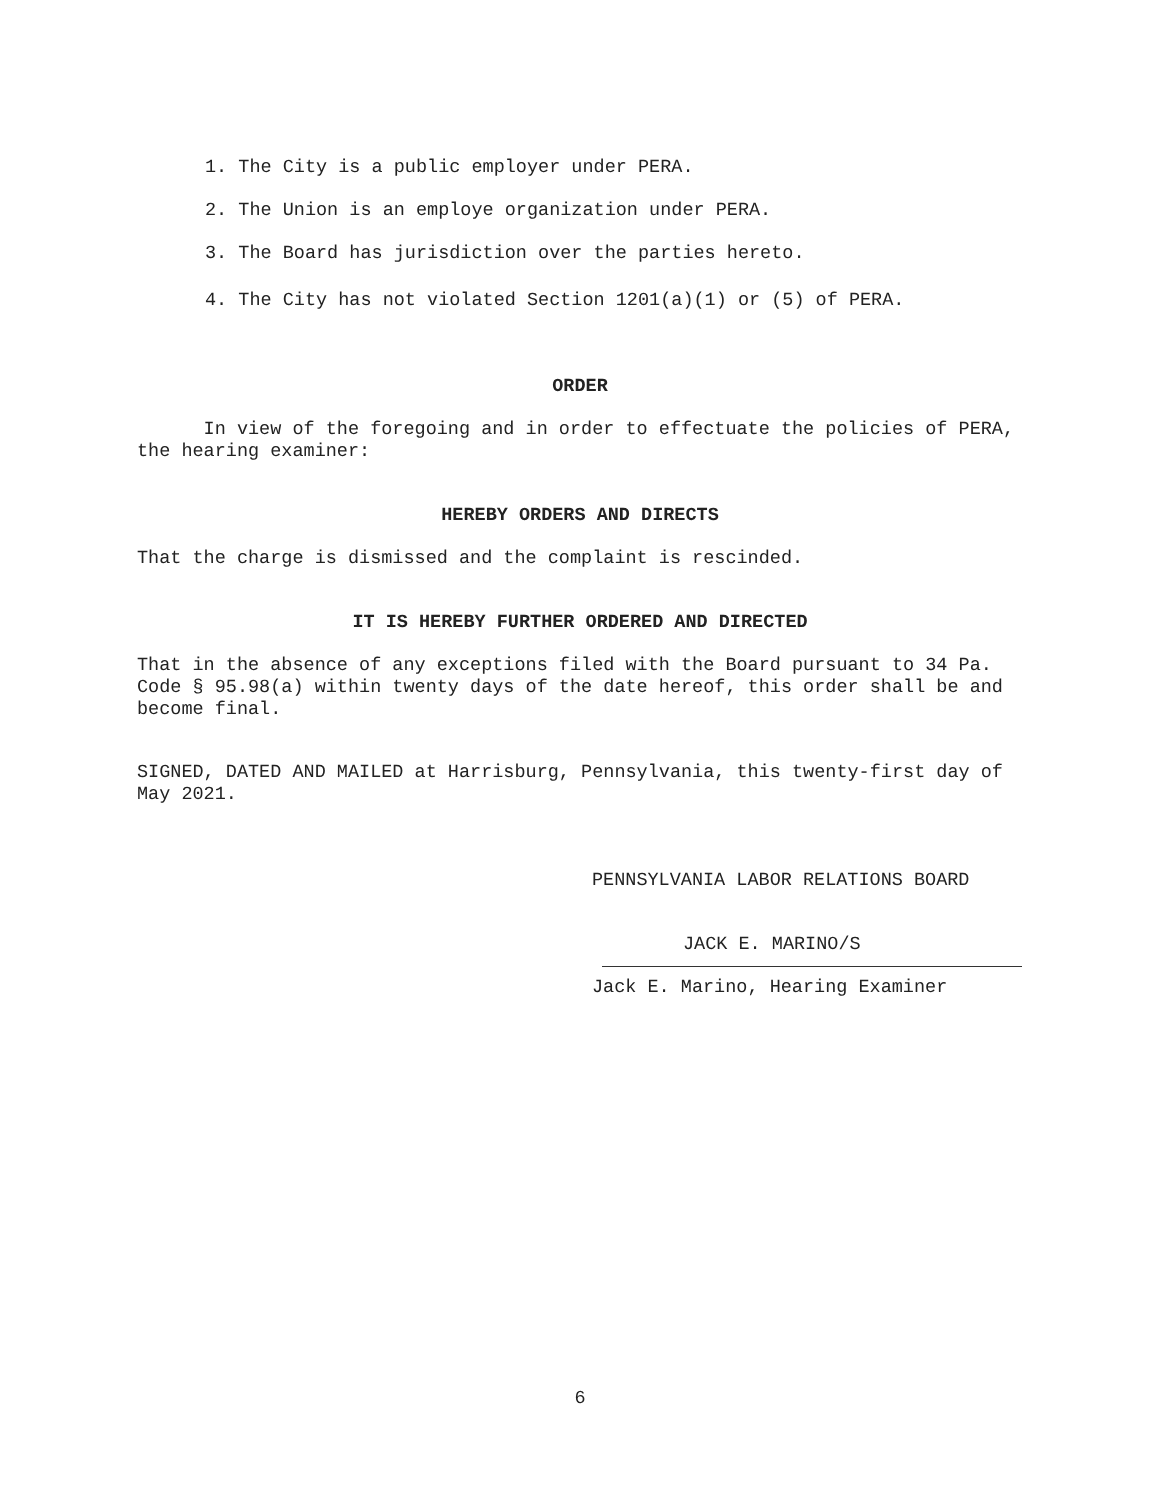1. The City is a public employer under PERA.
2. The Union is an employe organization under PERA.
3. The Board has jurisdiction over the parties hereto.
4. The City has not violated Section 1201(a)(1) or (5) of PERA.
ORDER
In view of the foregoing and in order to effectuate the policies of PERA, the hearing examiner:
HEREBY ORDERS AND DIRECTS
That the charge is dismissed and the complaint is rescinded.
IT IS HEREBY FURTHER ORDERED AND DIRECTED
That in the absence of any exceptions filed with the Board pursuant to 34 Pa. Code § 95.98(a) within twenty days of the date hereof, this order shall be and become final.
SIGNED, DATED AND MAILED at Harrisburg, Pennsylvania, this twenty-first day of May 2021.
PENNSYLVANIA LABOR RELATIONS BOARD
JACK E. MARINO/S
Jack E. Marino, Hearing Examiner
6